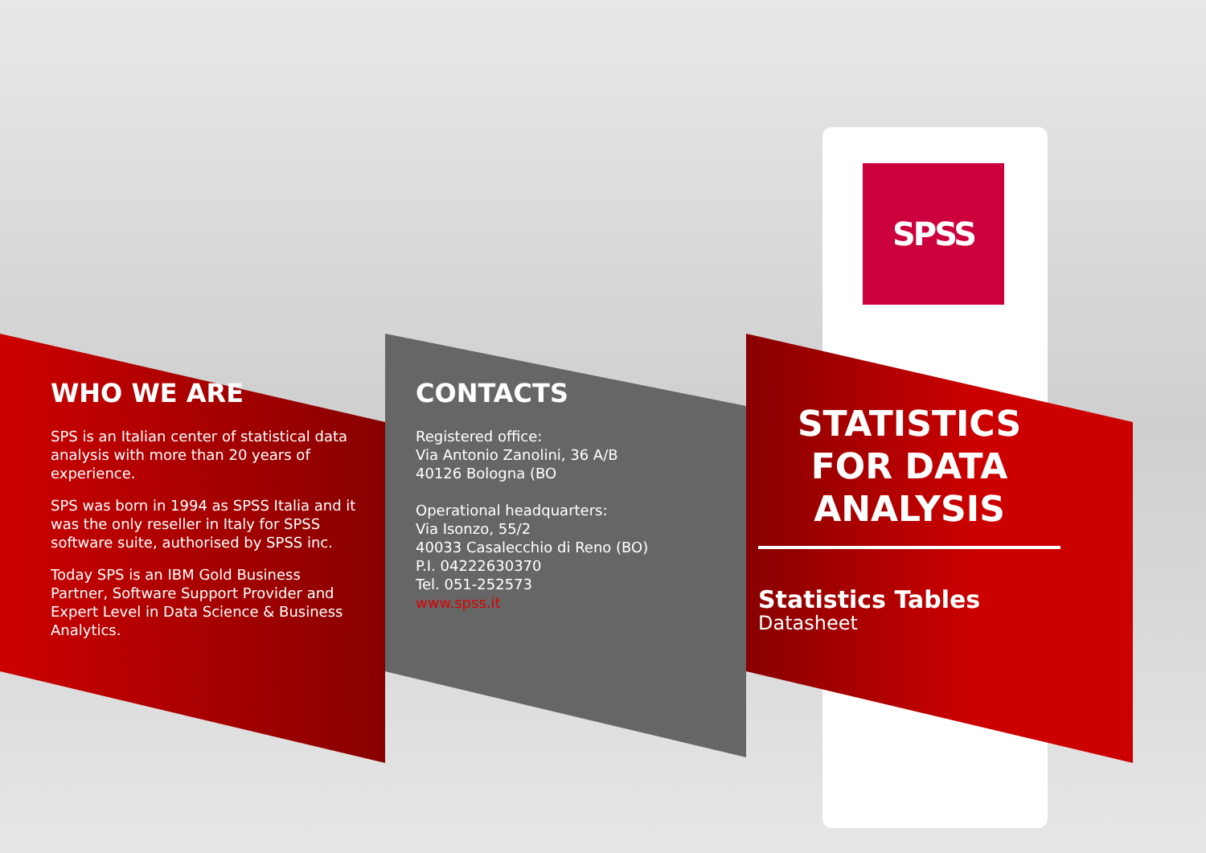SPSS
WHO WE ARE
SPS is an Italian center of statistical data analysis with more than 20 years of experience.
SPS was born in 1994 as SPSS Italia and it was the only reseller in Italy for SPSS software suite, authorised by SPSS inc.
Today SPS is an IBM Gold Business Partner, Software Support Provider and Expert Level in Data Science & Business Analytics.
CONTACTS
Registered office:
Via Antonio Zanolini, 36 A/B
40126 Bologna (BO
Operational headquarters:
Via Isonzo, 55/2
40033 Casalecchio di Reno (BO)
P.I. 04222630370
Tel. 051-252573
www.spss.it
STATISTICS FOR DATA ANALYSIS
Statistics Tables
Datasheet